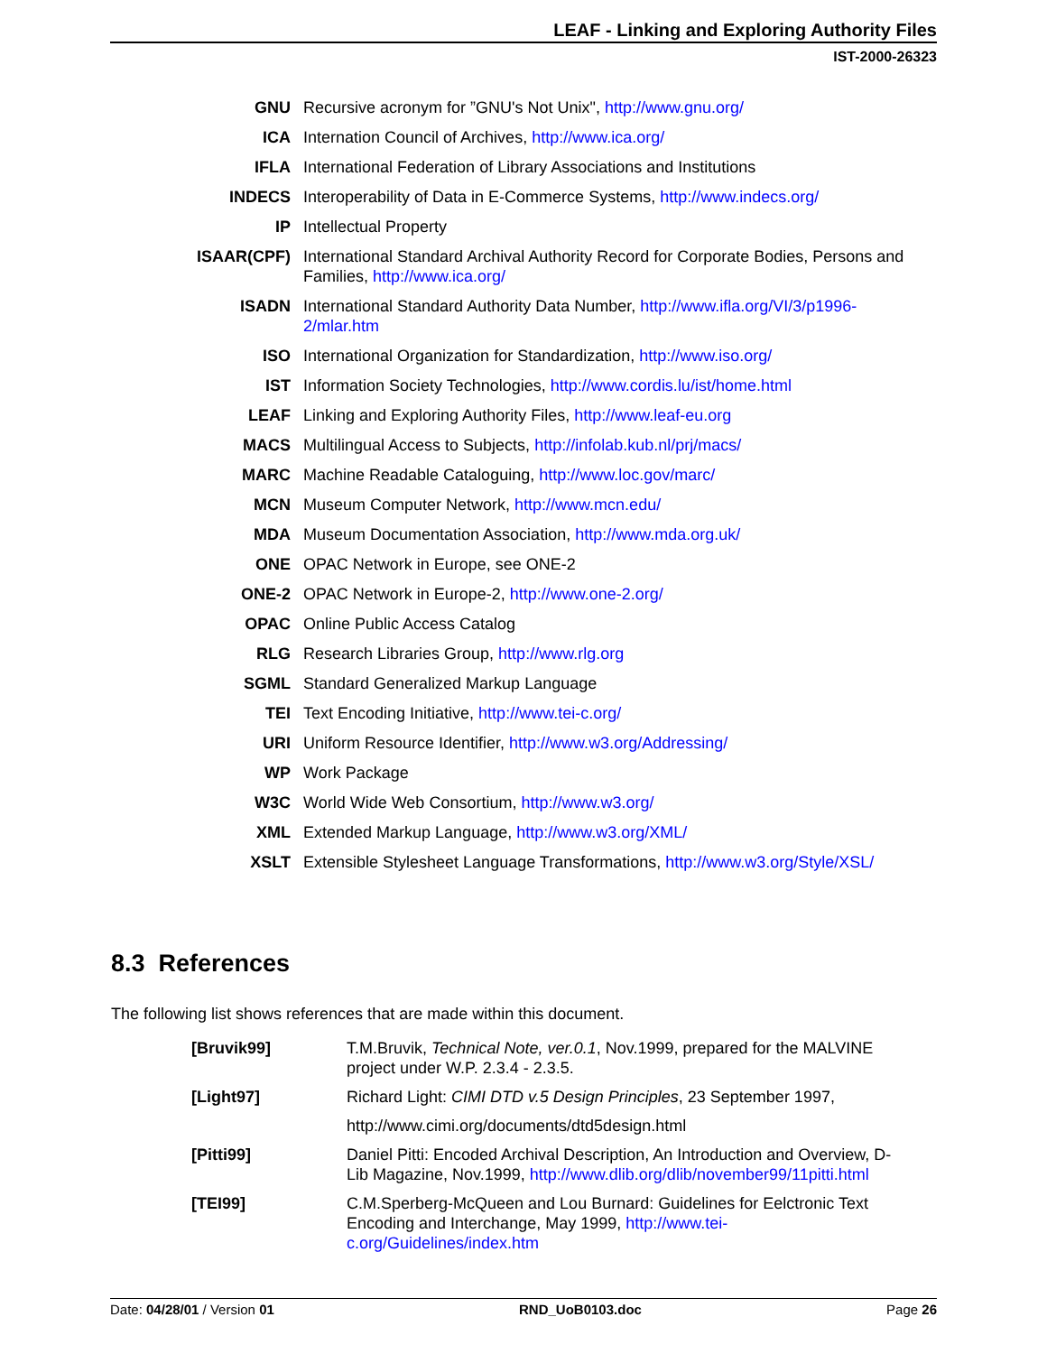LEAF - Linking and Exploring Authority Files
IST-2000-26323
| GNU | Recursive acronym for ”GNU's Not Unix", http://www.gnu.org/ |
| ICA | Internation Council of Archives, http://www.ica.org/ |
| IFLA | International Federation of Library Associations and Institutions |
| INDECS | Interoperability of Data in E-Commerce Systems, http://www.indecs.org/ |
| IP | Intellectual Property |
| ISAAR(CPF) | International Standard Archival Authority Record for Corporate Bodies, Persons and Families, http://www.ica.org/ |
| ISADN | International Standard Authority Data Number, http://www.ifla.org/VI/3/p1996-2/mlar.htm |
| ISO | International Organization for Standardization, http://www.iso.org/ |
| IST | Information Society Technologies, http://www.cordis.lu/ist/home.html |
| LEAF | Linking and Exploring Authority Files, http://www.leaf-eu.org |
| MACS | Multilingual Access to Subjects, http://infolab.kub.nl/prj/macs/ |
| MARC | Machine Readable Cataloguing, http://www.loc.gov/marc/ |
| MCN | Museum Computer Network, http://www.mcn.edu/ |
| MDA | Museum Documentation Association, http://www.mda.org.uk/ |
| ONE | OPAC Network in Europe, see ONE-2 |
| ONE-2 | OPAC Network in Europe-2, http://www.one-2.org/ |
| OPAC | Online Public Access Catalog |
| RLG | Research Libraries Group, http://www.rlg.org |
| SGML | Standard Generalized Markup Language |
| TEI | Text Encoding Initiative, http://www.tei-c.org/ |
| URI | Uniform Resource Identifier, http://www.w3.org/Addressing/ |
| WP | Work Package |
| W3C | World Wide Web Consortium, http://www.w3.org/ |
| XML | Extended Markup Language, http://www.w3.org/XML/ |
| XSLT | Extensible Stylesheet Language Transformations, http://www.w3.org/Style/XSL/ |
8.3 References
The following list shows references that are made within this document.
| [Bruvik99] | T.M.Bruvik, Technical Note, ver.0.1 , Nov.1999, prepared for the MALVINE project under W.P. 2.3.4 - 2.3.5. |
| [Light97] | Richard Light: CIMI DTD v.5 Design Principles , 23 September 1997, http://www.cimi.org/documents/dtd5design.html |
| [Pitti99] | Daniel Pitti: Encoded Archival Description, An Introduction and Overview, D-Lib Magazine, Nov.1999, http://www.dlib.org/dlib/november99/11pitti.html |
| [TEI99] | C.M.Sperberg-McQueen and Lou Burnard: Guidelines for Eelctronic Text Encoding and Interchange, May 1999, http://www.tei-c.org/Guidelines/index.htm |
Date: 04/28/01 / Version 01 RND_UoB0103.doc Page 26